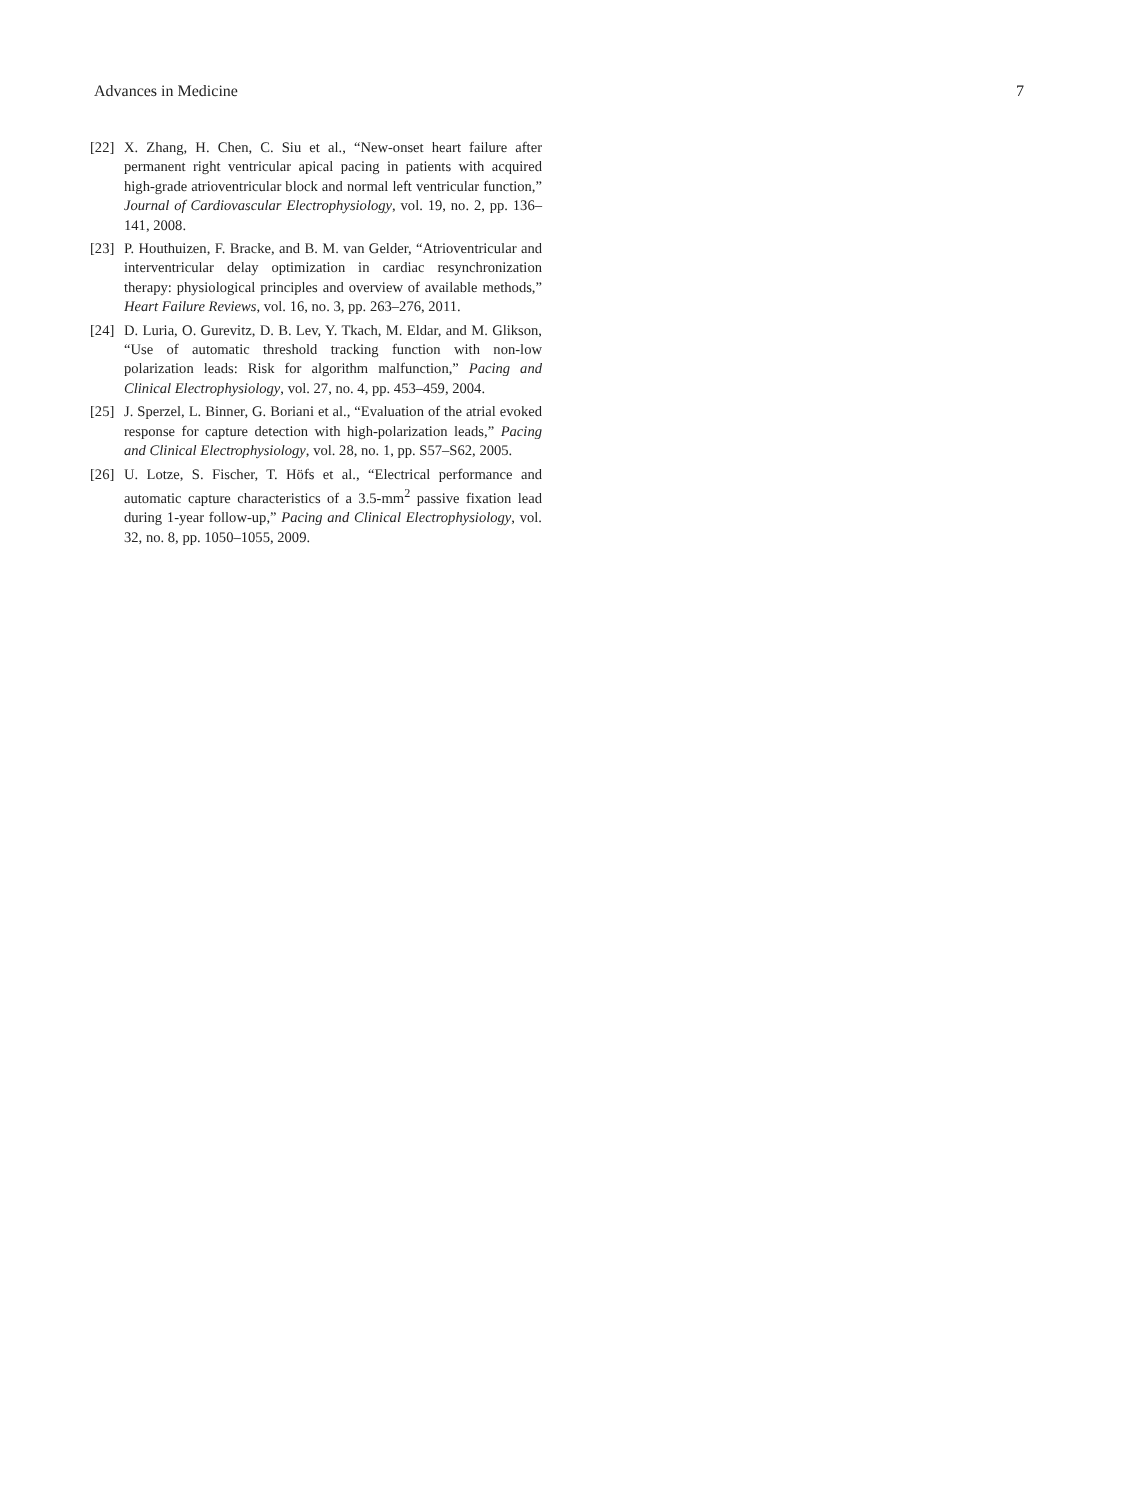Advances in Medicine 7
[22] X. Zhang, H. Chen, C. Siu et al., “New-onset heart failure after permanent right ventricular apical pacing in patients with acquired high-grade atrioventricular block and normal left ventricular function,” Journal of Cardiovascular Electrophysiology, vol. 19, no. 2, pp. 136–141, 2008.
[23] P. Houthuizen, F. Bracke, and B. M. van Gelder, “Atrioventricular and interventricular delay optimization in cardiac resynchronization therapy: physiological principles and overview of available methods,” Heart Failure Reviews, vol. 16, no. 3, pp. 263–276, 2011.
[24] D. Luria, O. Gurevitz, D. B. Lev, Y. Tkach, M. Eldar, and M. Glikson, “Use of automatic threshold tracking function with non-low polarization leads: Risk for algorithm malfunction,” Pacing and Clinical Electrophysiology, vol. 27, no. 4, pp. 453–459, 2004.
[25] J. Sperzel, L. Binner, G. Boriani et al., “Evaluation of the atrial evoked response for capture detection with high-polarization leads,” Pacing and Clinical Electrophysiology, vol. 28, no. 1, pp. S57–S62, 2005.
[26] U. Lotze, S. Fischer, T. Höfs et al., “Electrical performance and automatic capture characteristics of a 3.5-mm<sup>2</sup> passive fixation lead during 1-year follow-up,” Pacing and Clinical Electrophysiology, vol. 32, no. 8, pp. 1050–1055, 2009.